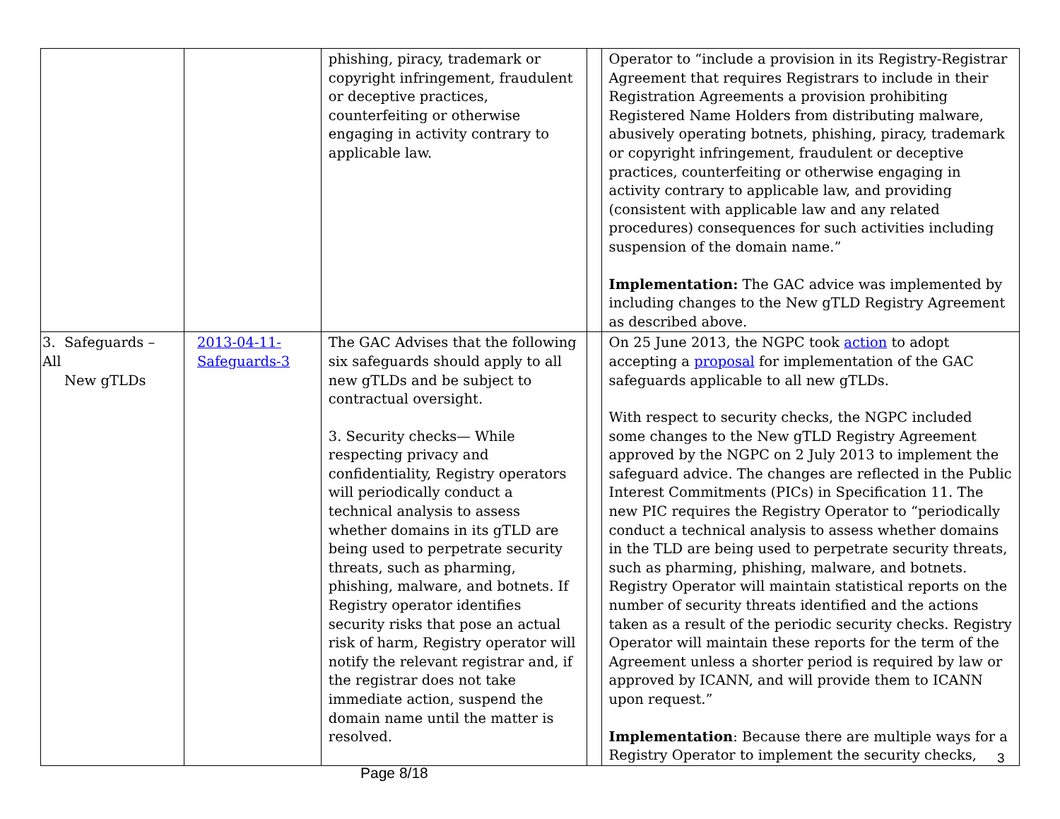| | | phishing, piracy, trademark or copyright infringement, fraudulent or deceptive practices, counterfeiting or otherwise engaging in activity contrary to applicable law. | | Operator to “include a provision in its Registry-Registrar Agreement that requires Registrars to include in their Registration Agreements a provision prohibiting Registered Name Holders from distributing malware, abusively operating botnets, phishing, piracy, trademark or copyright infringement, fraudulent or deceptive practices, counterfeiting or otherwise engaging in activity contrary to applicable law, and providing (consistent with applicable law and any related procedures) consequences for such activities including suspension of the domain name.” Implementation: The GAC advice was implemented by including changes to the New gTLD Registry Agreement as described above. |
| 3. Safeguards – All New gTLDs | 2013-04-11- Safeguards-3 | The GAC Advises that the following six safeguards should apply to all new gTLDs and be subject to contractual oversight. 3. Security checks— While respecting privacy and confidentiality, Registry operators will periodically conduct a technical analysis to assess whether domains in its gTLD are being used to perpetrate security threats, such as pharming, phishing, malware, and botnets. If Registry operator identifies security risks that pose an actual risk of harm, Registry operator will notify the relevant registrar and, if the registrar does not take immediate action, suspend the domain name until the matter is resolved. | | On 25 June 2013, the NGPC took action to adopt accepting a proposal for implementation of the GAC safeguards applicable to all new gTLDs. With respect to security checks, the NGPC included some changes to the New gTLD Registry Agreement approved by the NGPC on 2 July 2013 to implement the safeguard advice. The changes are reflected in the Public Interest Commitments (PICs) in Specification 11. The new PIC requires the Registry Operator to “periodically conduct a technical analysis to assess whether domains in the TLD are being used to perpetrate security threats, such as pharming, phishing, malware, and botnets. Registry Operator will maintain statistical reports on the number of security threats identified and the actions taken as a result of the periodic security checks. Registry Operator will maintain these reports for the term of the Agreement unless a shorter period is required by law or approved by ICANN, and will provide them to ICANN upon request.” Implementation : Because there are multiple ways for a Registry Operator to implement the security checks, |
3
Page 8/18